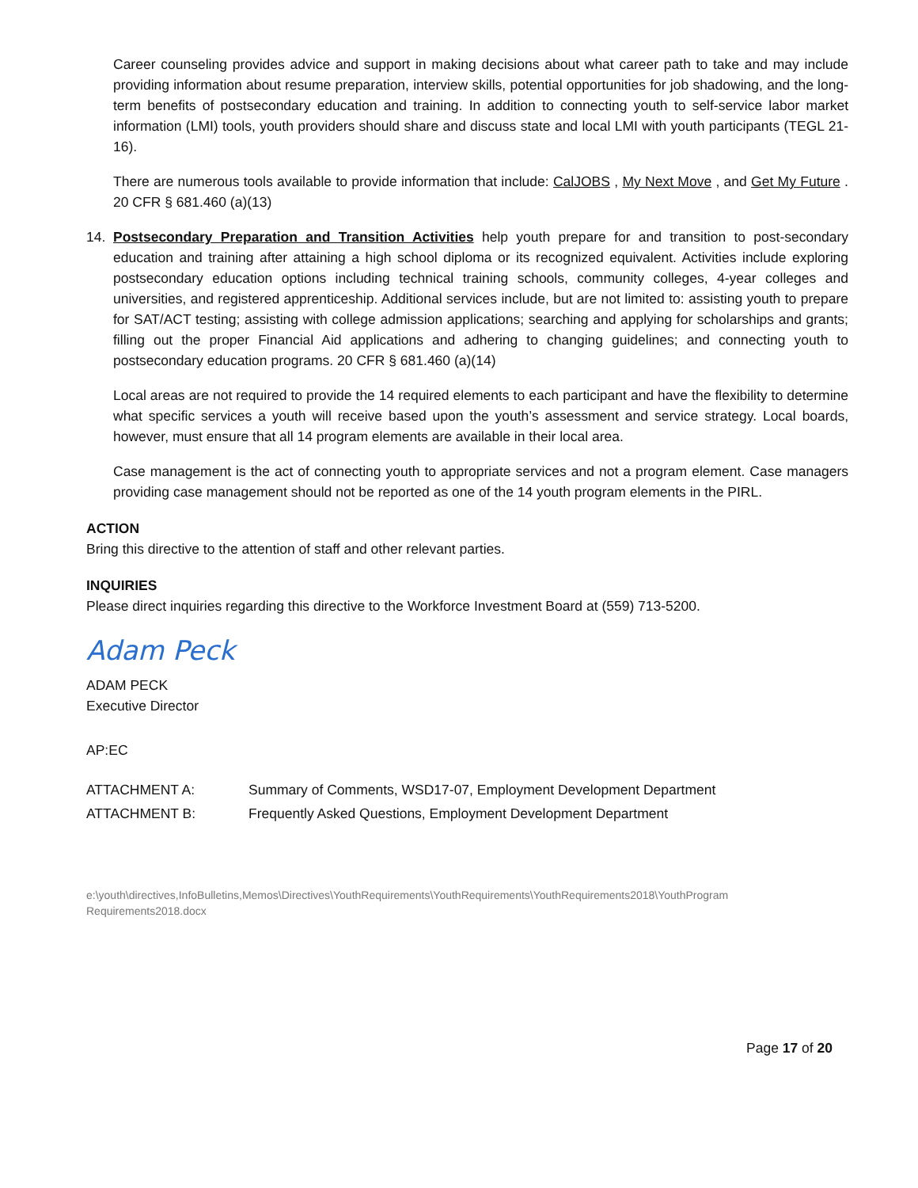Career counseling provides advice and support in making decisions about what career path to take and may include providing information about resume preparation, interview skills, potential opportunities for job shadowing, and the long-term benefits of postsecondary education and training. In addition to connecting youth to self-service labor market information (LMI) tools, youth providers should share and discuss state and local LMI with youth participants (TEGL 21-16).
There are numerous tools available to provide information that include: CalJOBS , My Next Move , and Get My Future . 20 CFR § 681.460 (a)(13)
14. Postsecondary Preparation and Transition Activities help youth prepare for and transition to post-secondary education and training after attaining a high school diploma or its recognized equivalent. Activities include exploring postsecondary education options including technical training schools, community colleges, 4-year colleges and universities, and registered apprenticeship. Additional services include, but are not limited to: assisting youth to prepare for SAT/ACT testing; assisting with college admission applications; searching and applying for scholarships and grants; filling out the proper Financial Aid applications and adhering to changing guidelines; and connecting youth to postsecondary education programs. 20 CFR § 681.460 (a)(14)
Local areas are not required to provide the 14 required elements to each participant and have the flexibility to determine what specific services a youth will receive based upon the youth’s assessment and service strategy. Local boards, however, must ensure that all 14 program elements are available in their local area.
Case management is the act of connecting youth to appropriate services and not a program element. Case managers providing case management should not be reported as one of the 14 youth program elements in the PIRL.
ACTION
Bring this directive to the attention of staff and other relevant parties.
INQUIRIES
Please direct inquiries regarding this directive to the Workforce Investment Board at (559) 713-5200.
Adam Peck
ADAM PECK
Executive Director
AP:EC
ATTACHMENT A: Summary of Comments, WSD17-07, Employment Development Department
ATTACHMENT B: Frequently Asked Questions, Employment Development Department
e:\youth\directives,InfoBulletins,Memos\Directives\YouthRequirements\YouthRequirements\YouthRequirements2018\YouthProgram Requirements2018.docx
Page 17 of 20